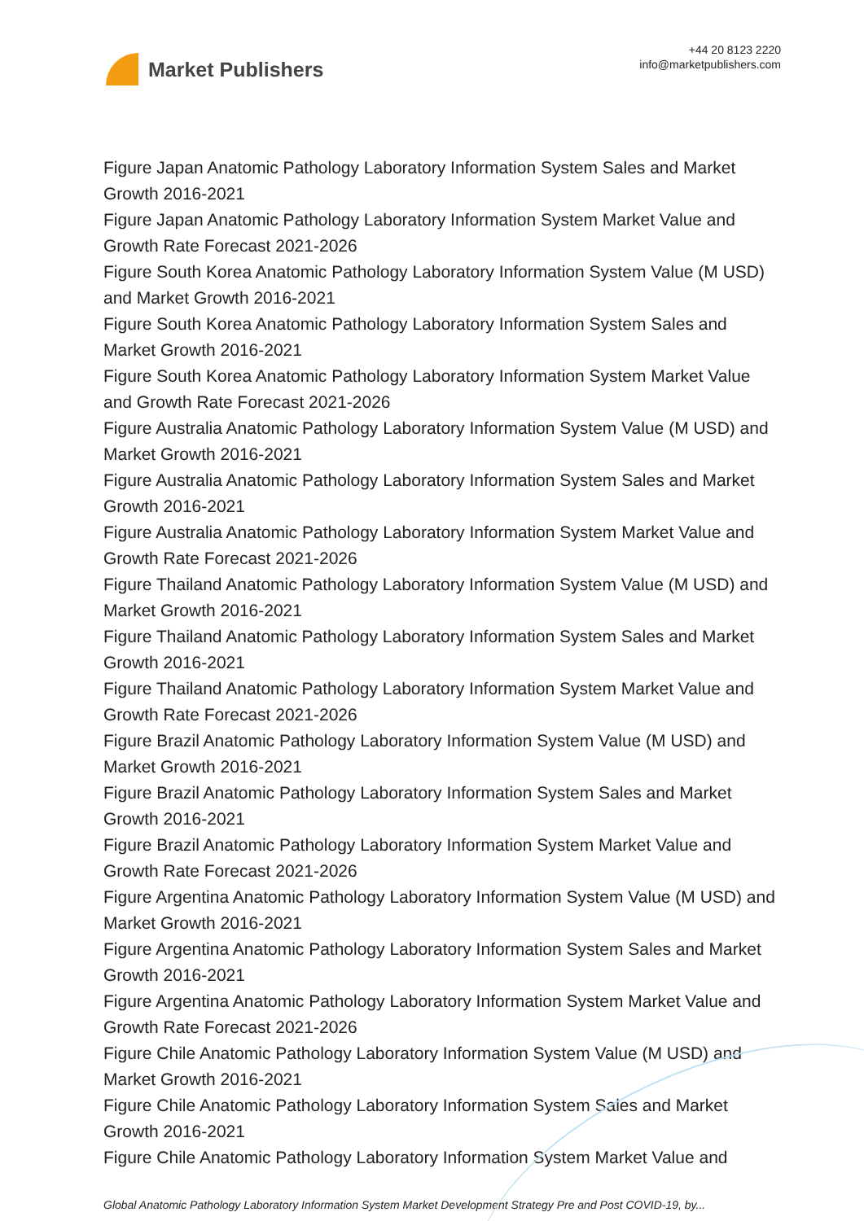Market Publishers
+44 20 8123 2220
info@marketpublishers.com
Figure Japan Anatomic Pathology Laboratory Information System Sales and Market Growth 2016-2021
Figure Japan Anatomic Pathology Laboratory Information System Market Value and Growth Rate Forecast 2021-2026
Figure South Korea Anatomic Pathology Laboratory Information System Value (M USD) and Market Growth 2016-2021
Figure South Korea Anatomic Pathology Laboratory Information System Sales and Market Growth 2016-2021
Figure South Korea Anatomic Pathology Laboratory Information System Market Value and Growth Rate Forecast 2021-2026
Figure Australia Anatomic Pathology Laboratory Information System Value (M USD) and Market Growth 2016-2021
Figure Australia Anatomic Pathology Laboratory Information System Sales and Market Growth 2016-2021
Figure Australia Anatomic Pathology Laboratory Information System Market Value and Growth Rate Forecast 2021-2026
Figure Thailand Anatomic Pathology Laboratory Information System Value (M USD) and Market Growth 2016-2021
Figure Thailand Anatomic Pathology Laboratory Information System Sales and Market Growth 2016-2021
Figure Thailand Anatomic Pathology Laboratory Information System Market Value and Growth Rate Forecast 2021-2026
Figure Brazil Anatomic Pathology Laboratory Information System Value (M USD) and Market Growth 2016-2021
Figure Brazil Anatomic Pathology Laboratory Information System Sales and Market Growth 2016-2021
Figure Brazil Anatomic Pathology Laboratory Information System Market Value and Growth Rate Forecast 2021-2026
Figure Argentina Anatomic Pathology Laboratory Information System Value (M USD) and Market Growth 2016-2021
Figure Argentina Anatomic Pathology Laboratory Information System Sales and Market Growth 2016-2021
Figure Argentina Anatomic Pathology Laboratory Information System Market Value and Growth Rate Forecast 2021-2026
Figure Chile Anatomic Pathology Laboratory Information System Value (M USD) and Market Growth 2016-2021
Figure Chile Anatomic Pathology Laboratory Information System Sales and Market Growth 2016-2021
Figure Chile Anatomic Pathology Laboratory Information System Market Value and
Global Anatomic Pathology Laboratory Information System Market Development Strategy Pre and Post COVID-19, by...